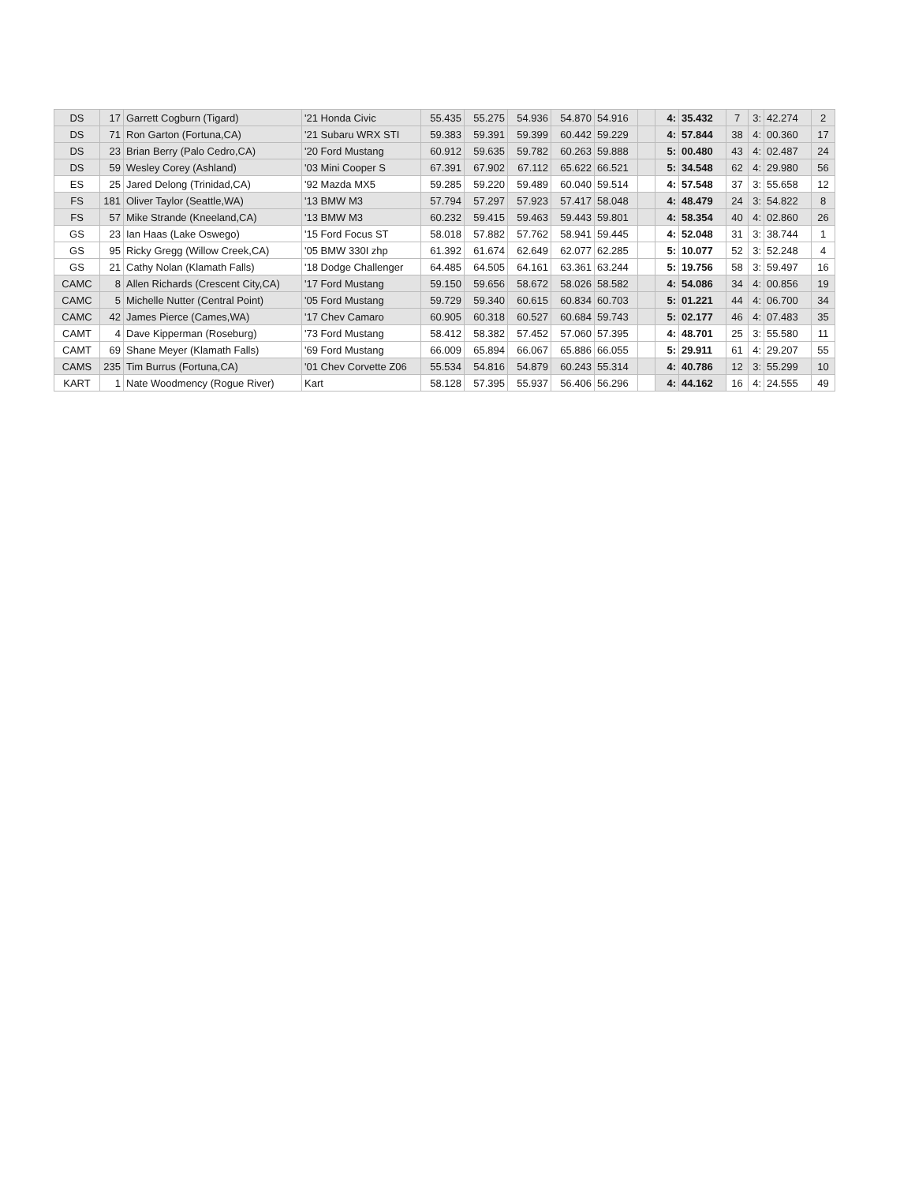| DS | 17 | Garrett Cogburn (Tigard) | '21 Honda Civic | 55.435 | 55.275 | 54.936 | 54.870 | 54.916 | | 4: | 35.432 | 7 | 3: | 42.274 | 2 |
| DS | 71 | Ron Garton (Fortuna,CA) | '21 Subaru WRX STI | 59.383 | 59.391 | 59.399 | 60.442 | 59.229 | | 4: | 57.844 | 38 | 4: | 00.360 | 17 |
| DS | 23 | Brian Berry (Palo Cedro,CA) | '20 Ford Mustang | 60.912 | 59.635 | 59.782 | 60.263 | 59.888 | | 5: | 00.480 | 43 | 4: | 02.487 | 24 |
| DS | 59 | Wesley Corey (Ashland) | '03 Mini Cooper S | 67.391 | 67.902 | 67.112 | 65.622 | 66.521 | | 5: | 34.548 | 62 | 4: | 29.980 | 56 |
| ES | 25 | Jared Delong (Trinidad,CA) | '92 Mazda MX5 | 59.285 | 59.220 | 59.489 | 60.040 | 59.514 | | 4: | 57.548 | 37 | 3: | 55.658 | 12 |
| FS | 181 | Oliver Taylor (Seattle,WA) | '13 BMW M3 | 57.794 | 57.297 | 57.923 | 57.417 | 58.048 | | 4: | 48.479 | 24 | 3: | 54.822 | 8 |
| FS | 57 | Mike Strande (Kneeland,CA) | '13 BMW M3 | 60.232 | 59.415 | 59.463 | 59.443 | 59.801 | | 4: | 58.354 | 40 | 4: | 02.860 | 26 |
| GS | 23 | Ian Haas (Lake Oswego) | '15 Ford Focus ST | 58.018 | 57.882 | 57.762 | 58.941 | 59.445 | | 4: | 52.048 | 31 | 3: | 38.744 | 1 |
| GS | 95 | Ricky Gregg (Willow Creek,CA) | '05 BMW 330I zhp | 61.392 | 61.674 | 62.649 | 62.077 | 62.285 | | 5: | 10.077 | 52 | 3: | 52.248 | 4 |
| GS | 21 | Cathy Nolan (Klamath Falls) | '18 Dodge Challenger | 64.485 | 64.505 | 64.161 | 63.361 | 63.244 | | 5: | 19.756 | 58 | 3: | 59.497 | 16 |
| CAMC | 8 | Allen Richards (Crescent City,CA) | '17 Ford Mustang | 59.150 | 59.656 | 58.672 | 58.026 | 58.582 | | 4: | 54.086 | 34 | 4: | 00.856 | 19 |
| CAMC | 5 | Michelle Nutter (Central Point) | '05 Ford Mustang | 59.729 | 59.340 | 60.615 | 60.834 | 60.703 | | 5: | 01.221 | 44 | 4: | 06.700 | 34 |
| CAMC | 42 | James Pierce (Cames,WA) | '17 Chev Camaro | 60.905 | 60.318 | 60.527 | 60.684 | 59.743 | | 5: | 02.177 | 46 | 4: | 07.483 | 35 |
| CAMT | 4 | Dave Kipperman (Roseburg) | '73 Ford Mustang | 58.412 | 58.382 | 57.452 | 57.060 | 57.395 | | 4: | 48.701 | 25 | 3: | 55.580 | 11 |
| CAMT | 69 | Shane Meyer (Klamath Falls) | '69 Ford Mustang | 66.009 | 65.894 | 66.067 | 65.886 | 66.055 | | 5: | 29.911 | 61 | 4: | 29.207 | 55 |
| CAMS | 235 | Tim Burrus (Fortuna,CA) | '01 Chev Corvette Z06 | 55.534 | 54.816 | 54.879 | 60.243 | 55.314 | | 4: | 40.786 | 12 | 3: | 55.299 | 10 |
| KART | 1 | Nate Woodmency (Rogue River) | Kart | 58.128 | 57.395 | 55.937 | 56.406 | 56.296 | | 4: | 44.162 | 16 | 4: | 24.555 | 49 |